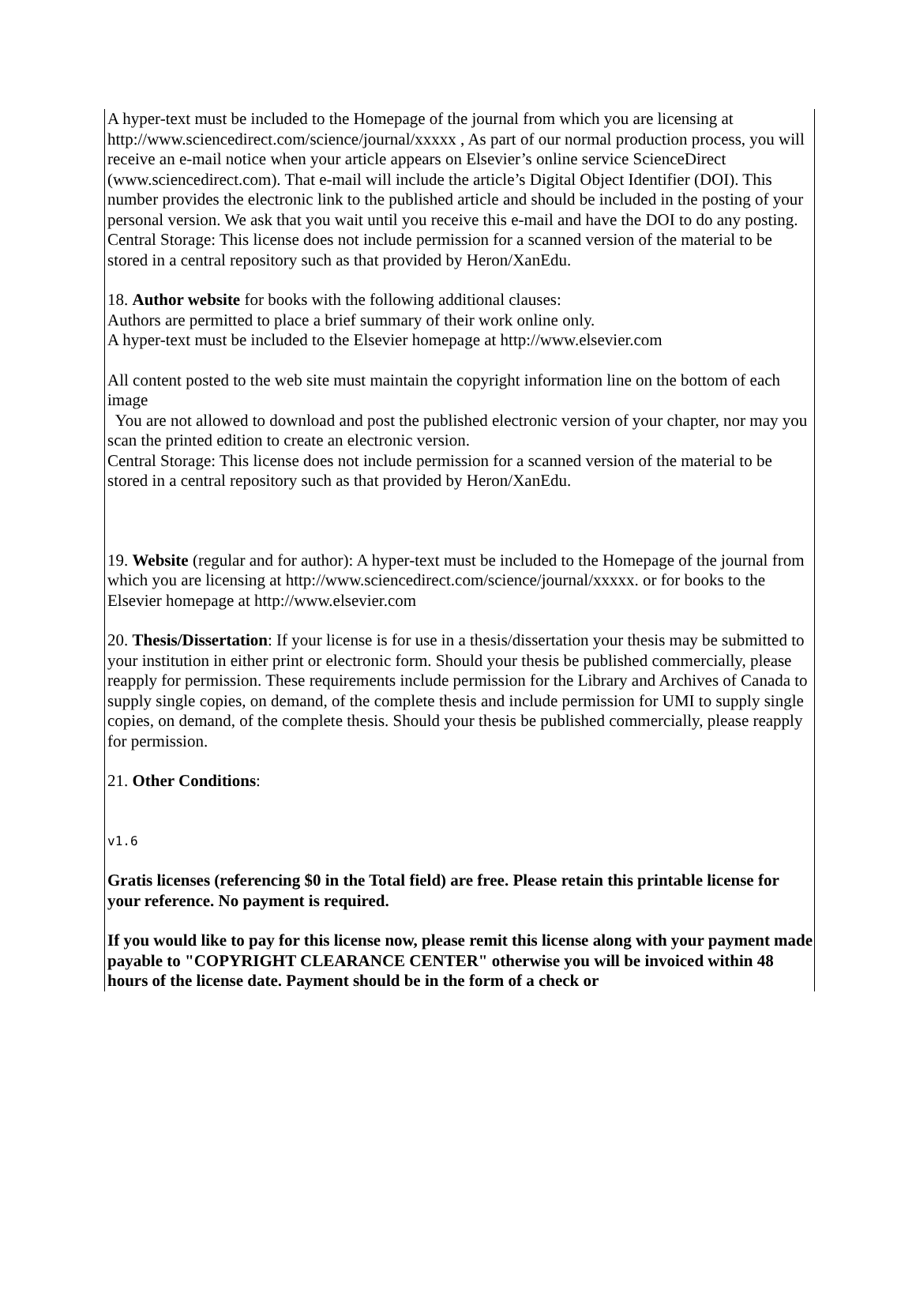A hyper-text must be included to the Homepage of the journal from which you are licensing at http://www.sciencedirect.com/science/journal/xxxxx , As part of our normal production process, you will receive an e-mail notice when your article appears on Elsevier’s online service ScienceDirect (www.sciencedirect.com). That e-mail will include the article’s Digital Object Identifier (DOI). This number provides the electronic link to the published article and should be included in the posting of your personal version. We ask that you wait until you receive this e-mail and have the DOI to do any posting.
Central Storage: This license does not include permission for a scanned version of the material to be stored in a central repository such as that provided by Heron/XanEdu.
18. Author website for books with the following additional clauses:
Authors are permitted to place a brief summary of their work online only.
A hyper-text must be included to the Elsevier homepage at http://www.elsevier.com
All content posted to the web site must maintain the copyright information line on the bottom of each image
You are not allowed to download and post the published electronic version of your chapter, nor may you scan the printed edition to create an electronic version.
Central Storage: This license does not include permission for a scanned version of the material to be stored in a central repository such as that provided by Heron/XanEdu.
19. Website (regular and for author): A hyper-text must be included to the Homepage of the journal from which you are licensing at http://www.sciencedirect.com/science/journal/xxxxx. or for books to the Elsevier homepage at http://www.elsevier.com
20. Thesis/Dissertation: If your license is for use in a thesis/dissertation your thesis may be submitted to your institution in either print or electronic form. Should your thesis be published commercially, please reapply for permission. These requirements include permission for the Library and Archives of Canada to supply single copies, on demand, of the complete thesis and include permission for UMI to supply single copies, on demand, of the complete thesis. Should your thesis be published commercially, please reapply for permission.
21. Other Conditions:
v1.6
Gratis licenses (referencing $0 in the Total field) are free. Please retain this printable license for your reference. No payment is required.
If you would like to pay for this license now, please remit this license along with your payment made payable to "COPYRIGHT CLEARANCE CENTER" otherwise you will be invoiced within 48 hours of the license date. Payment should be in the form of a check or